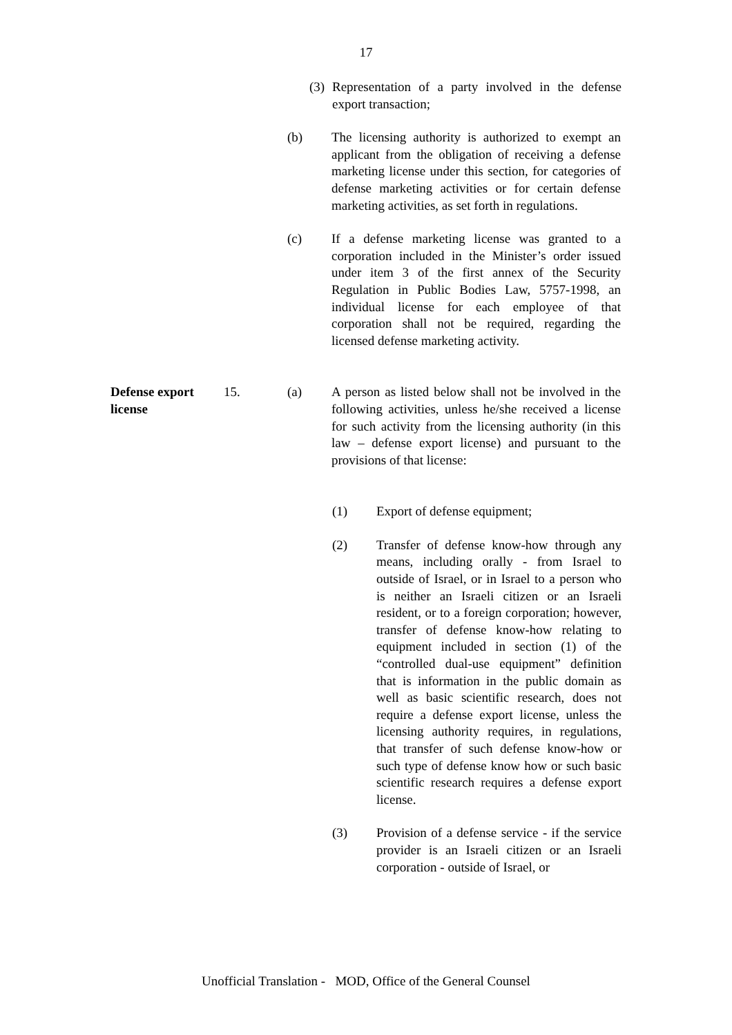17
(3)
Representation of a party involved in the defense export transaction;
(b) The licensing authority is authorized to exempt an applicant from the obligation of receiving a defense marketing license under this section, for categories of defense marketing activities or for certain defense marketing activities, as set forth in regulations.
(c) If a defense marketing license was granted to a corporation included in the Minister’s order issued under item 3 of the first annex of the Security Regulation in Public Bodies Law, 5757-1998, an individual license for each employee of that corporation shall not be required, regarding the licensed defense marketing activity.
Defense export license
15. (a) A person as listed below shall not be involved in the following activities, unless he/she received a license for such activity from the licensing authority (in this law – defense export license) and pursuant to the provisions of that license:
(1) Export of defense equipment;
(2) Transfer of defense know-how through any means, including orally - from Israel to outside of Israel, or in Israel to a person who is neither an Israeli citizen or an Israeli resident, or to a foreign corporation; however, transfer of defense know-how relating to equipment included in section (1) of the “controlled dual-use equipment” definition that is information in the public domain as well as basic scientific research, does not require a defense export license, unless the licensing authority requires, in regulations, that transfer of such defense know-how or such type of defense know how or such basic scientific research requires a defense export license.
(3) Provision of a defense service - if the service provider is an Israeli citizen or an Israeli corporation - outside of Israel, or
Unofficial Translation - MOD, Office of the General Counsel